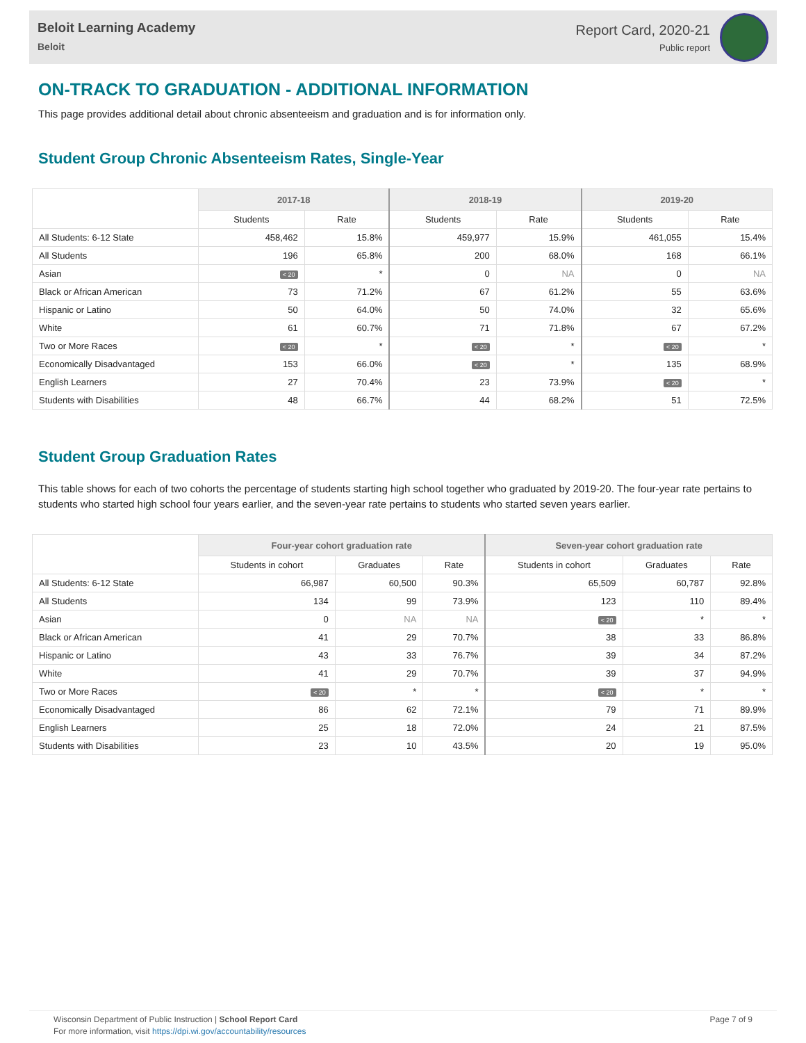Beloit Learning Academy
Beloit
Report Card, 2020-21
Public report
ON-TRACK TO GRADUATION - ADDITIONAL INFORMATION
This page provides additional detail about chronic absenteeism and graduation and is for information only.
Student Group Chronic Absenteeism Rates, Single-Year
| | 2017-18 | | 2018-19 | | 2019-20 | |
| --- | --- | --- | --- | --- | --- | --- |
| | Students | Rate | Students | Rate | Students | Rate |
| All Students: 6-12 State | 458,462 | 15.8% | 459,977 | 15.9% | 461,055 | 15.4% |
| All Students | 196 | 65.8% | 200 | 68.0% | 168 | 66.1% |
| Asian | < 20 | * | 0 | NA | 0 | NA |
| Black or African American | 73 | 71.2% | 67 | 61.2% | 55 | 63.6% |
| Hispanic or Latino | 50 | 64.0% | 50 | 74.0% | 32 | 65.6% |
| White | 61 | 60.7% | 71 | 71.8% | 67 | 67.2% |
| Two or More Races | < 20 | * | < 20 | * | < 20 | * |
| Economically Disadvantaged | 153 | 66.0% | < 20 | * | 135 | 68.9% |
| English Learners | 27 | 70.4% | 23 | 73.9% | < 20 | * |
| Students with Disabilities | 48 | 66.7% | 44 | 68.2% | 51 | 72.5% |
Student Group Graduation Rates
This table shows for each of two cohorts the percentage of students starting high school together who graduated by 2019-20. The four-year rate pertains to students who started high school four years earlier, and the seven-year rate pertains to students who started seven years earlier.
| | Four-year cohort graduation rate | | | Seven-year cohort graduation rate | | |
| --- | --- | --- | --- | --- | --- | --- |
| | Students in cohort | Graduates | Rate | Students in cohort | Graduates | Rate |
| All Students: 6-12 State | 66,987 | 60,500 | 90.3% | 65,509 | 60,787 | 92.8% |
| All Students | 134 | 99 | 73.9% | 123 | 110 | 89.4% |
| Asian | 0 | NA | NA | < 20 | * | * |
| Black or African American | 41 | 29 | 70.7% | 38 | 33 | 86.8% |
| Hispanic or Latino | 43 | 33 | 76.7% | 39 | 34 | 87.2% |
| White | 41 | 29 | 70.7% | 39 | 37 | 94.9% |
| Two or More Races | < 20 | * | * | < 20 | * | * |
| Economically Disadvantaged | 86 | 62 | 72.1% | 79 | 71 | 89.9% |
| English Learners | 25 | 18 | 72.0% | 24 | 21 | 87.5% |
| Students with Disabilities | 23 | 10 | 43.5% | 20 | 19 | 95.0% |
Wisconsin Department of Public Instruction | School Report Card
For more information, visit https://dpi.wi.gov/accountability/resources
Page 7 of 9